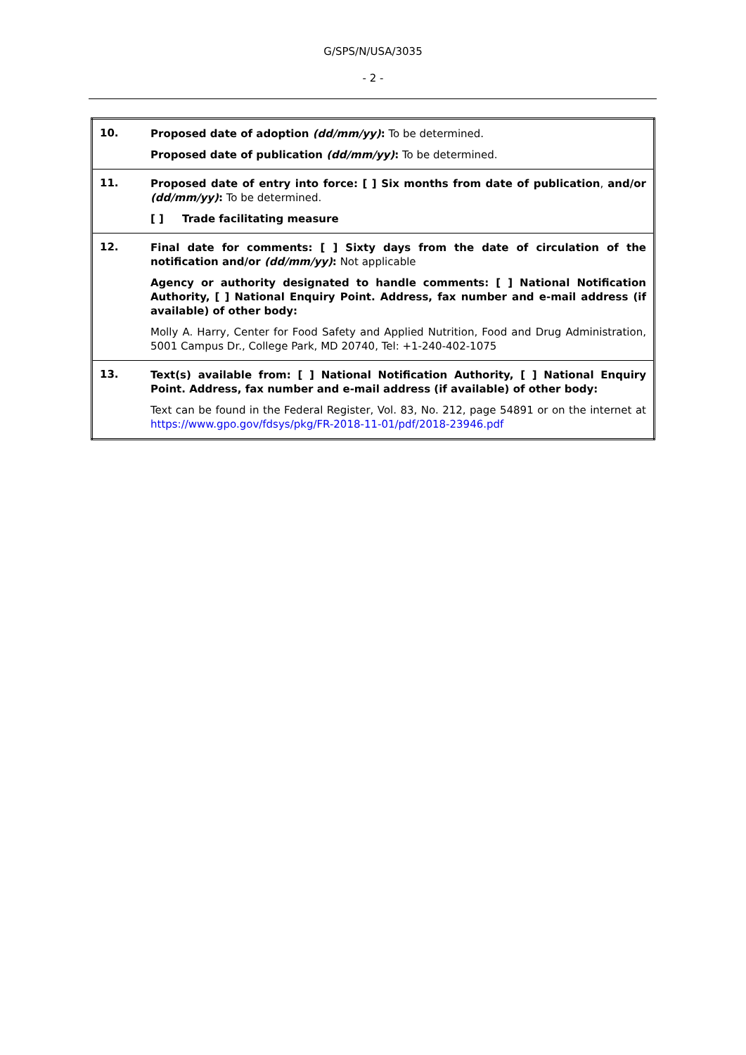G/SPS/N/USA/3035
- 2 -
| 10. | Proposed date of adoption (dd/mm/yy) : To be determined. Proposed date of publication (dd/mm/yy) : To be determined. |
| 11. | Proposed date of entry into force: [ ] Six months from date of publication , and/or (dd/mm/yy) : To be determined. [ ] Trade facilitating measure |
| 12. | Final date for comments: [ ] Sixty days from the date of circulation of the notification and/or (dd/mm/yy) : Not applicable Agency or authority designated to handle comments: [ ] National Notification Authority, [ ] National Enquiry Point. Address, fax number and e-mail address (if available) of other body: Molly A. Harry, Center for Food Safety and Applied Nutrition, Food and Drug Administration, 5001 Campus Dr., College Park, MD 20740, Tel: +1-240-402-1075 |
| 13. | Text(s) available from: [ ] National Notification Authority, [ ] National Enquiry Point. Address, fax number and e-mail address (if available) of other body: Text can be found in the Federal Register, Vol. 83, No. 212, page 54891 or on the internet at https://www.gpo.gov/fdsys/pkg/FR-2018-11-01/pdf/2018-23946.pdf |